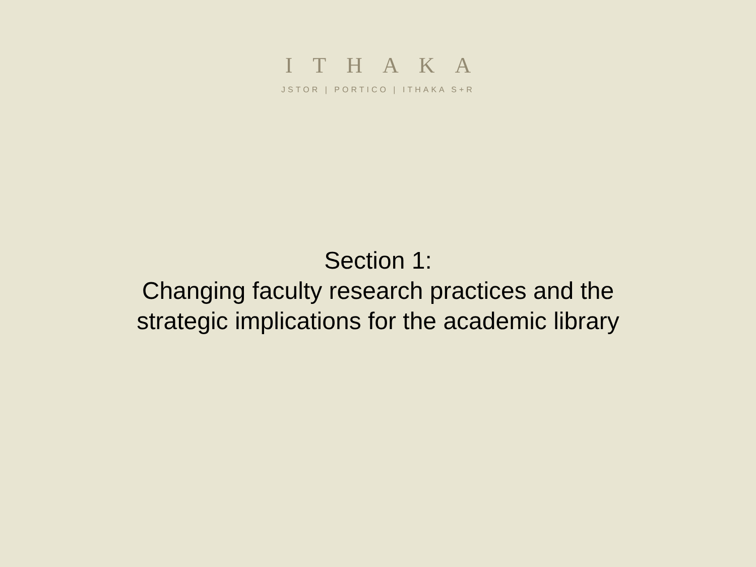ITHAKA
JSTOR | PORTICO | ITHAKA S+R
Section 1:
Changing faculty research practices and the
strategic implications for the academic library